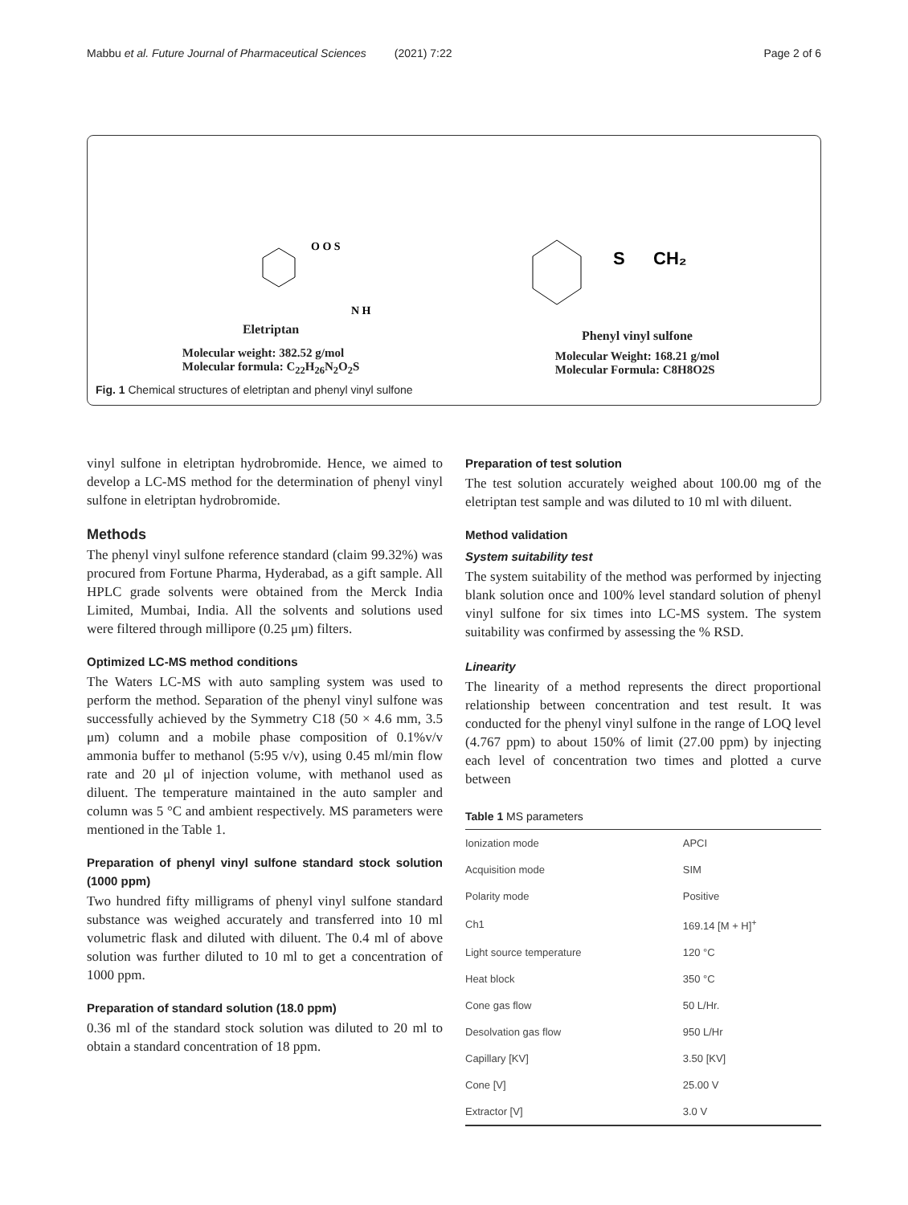Mabbu et al. Future Journal of Pharmaceutical Sciences (2021) 7:22 Page 2 of 6
O O S
N H
Eletriptan
Molecular weight: 382.52 g/mol
Molecular formula: C<sub>22</sub>H<sub>26</sub>N<sub>2</sub>O<sub>2</sub>S
S
CH₂
Phenyl vinyl sulfone
Molecular Weight: 168.21 g/mol
Molecular Formula: C8H8O2S
Fig. 1 Chemical structures of eletriptan and phenyl vinyl sulfone
vinyl sulfone in eletriptan hydrobromide. Hence, we aimed to develop a LC-MS method for the determination of phenyl vinyl sulfone in eletriptan hydrobromide.
Methods
The phenyl vinyl sulfone reference standard (claim 99.32%) was procured from Fortune Pharma, Hyderabad, as a gift sample. All HPLC grade solvents were obtained from the Merck India Limited, Mumbai, India. All the solvents and solutions used were filtered through millipore (0.25 μm) filters.
Optimized LC-MS method conditions
The Waters LC-MS with auto sampling system was used to perform the method. Separation of the phenyl vinyl sulfone was successfully achieved by the Symmetry C18 (50 × 4.6 mm, 3.5 μm) column and a mobile phase composition of 0.1%v/v ammonia buffer to methanol (5:95 v/v), using 0.45 ml/min flow rate and 20 μl of injection volume, with methanol used as diluent. The temperature maintained in the auto sampler and column was 5 °C and ambient respectively. MS parameters were mentioned in the Table 1.
Preparation of phenyl vinyl sulfone standard stock solution (1000 ppm)
Two hundred fifty milligrams of phenyl vinyl sulfone standard substance was weighed accurately and transferred into 10 ml volumetric flask and diluted with diluent. The 0.4 ml of above solution was further diluted to 10 ml to get a concentration of 1000 ppm.
Preparation of standard solution (18.0 ppm)
0.36 ml of the standard stock solution was diluted to 20 ml to obtain a standard concentration of 18 ppm.
Preparation of test solution
The test solution accurately weighed about 100.00 mg of the eletriptan test sample and was diluted to 10 ml with diluent.
Method validation
System suitability test
The system suitability of the method was performed by injecting blank solution once and 100% level standard solution of phenyl vinyl sulfone for six times into LC-MS system. The system suitability was confirmed by assessing the % RSD.
Linearity
The linearity of a method represents the direct proportional relationship between concentration and test result. It was conducted for the phenyl vinyl sulfone in the range of LOQ level (4.767 ppm) to about 150% of limit (27.00 ppm) by injecting each level of concentration two times and plotted a curve between
Table 1 MS parameters
| Ionization mode | APCI |
| Acquisition mode | SIM |
| Polarity mode | Positive |
| Ch1 | 169.14 [M + H]<sup>+</sup> |
| Light source temperature | 120 °C |
| Heat block | 350 °C |
| Cone gas flow | 50 L/Hr. |
| Desolvation gas flow | 950 L/Hr |
| Capillary [KV] | 3.50 [KV] |
| Cone [V] | 25.00 V |
| Extractor [V] | 3.0 V |